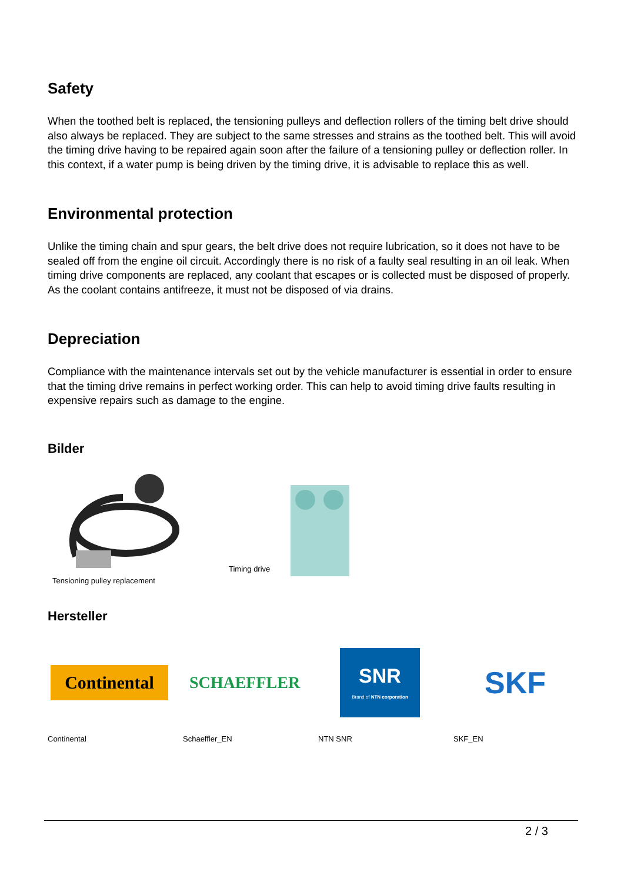Safety
When the toothed belt is replaced, the tensioning pulleys and deflection rollers of the timing belt drive should also always be replaced. They are subject to the same stresses and strains as the toothed belt. This will avoid the timing drive having to be repaired again soon after the failure of a tensioning pulley or deflection roller. In this context, if a water pump is being driven by the timing drive, it is advisable to replace this as well.
Environmental protection
Unlike the timing chain and spur gears, the belt drive does not require lubrication, so it does not have to be sealed off from the engine oil circuit. Accordingly there is no risk of a faulty seal resulting in an oil leak. When timing drive components are replaced, any coolant that escapes or is collected must be disposed of properly. As the coolant contains antifreeze, it must not be disposed of via drains.
Depreciation
Compliance with the maintenance intervals set out by the vehicle manufacturer is essential in order to ensure that the timing drive remains in perfect working order. This can help to avoid timing drive faults resulting in expensive repairs such as damage to the engine.
Bilder
Tensioning pulley replacement
Timing drive
Hersteller
Continental
Continental
SCHAEFFLER
Schaeffler_EN
SNR
Brand of NTN corporation
NTN SNR
SKF
SKF_EN
2 / 3